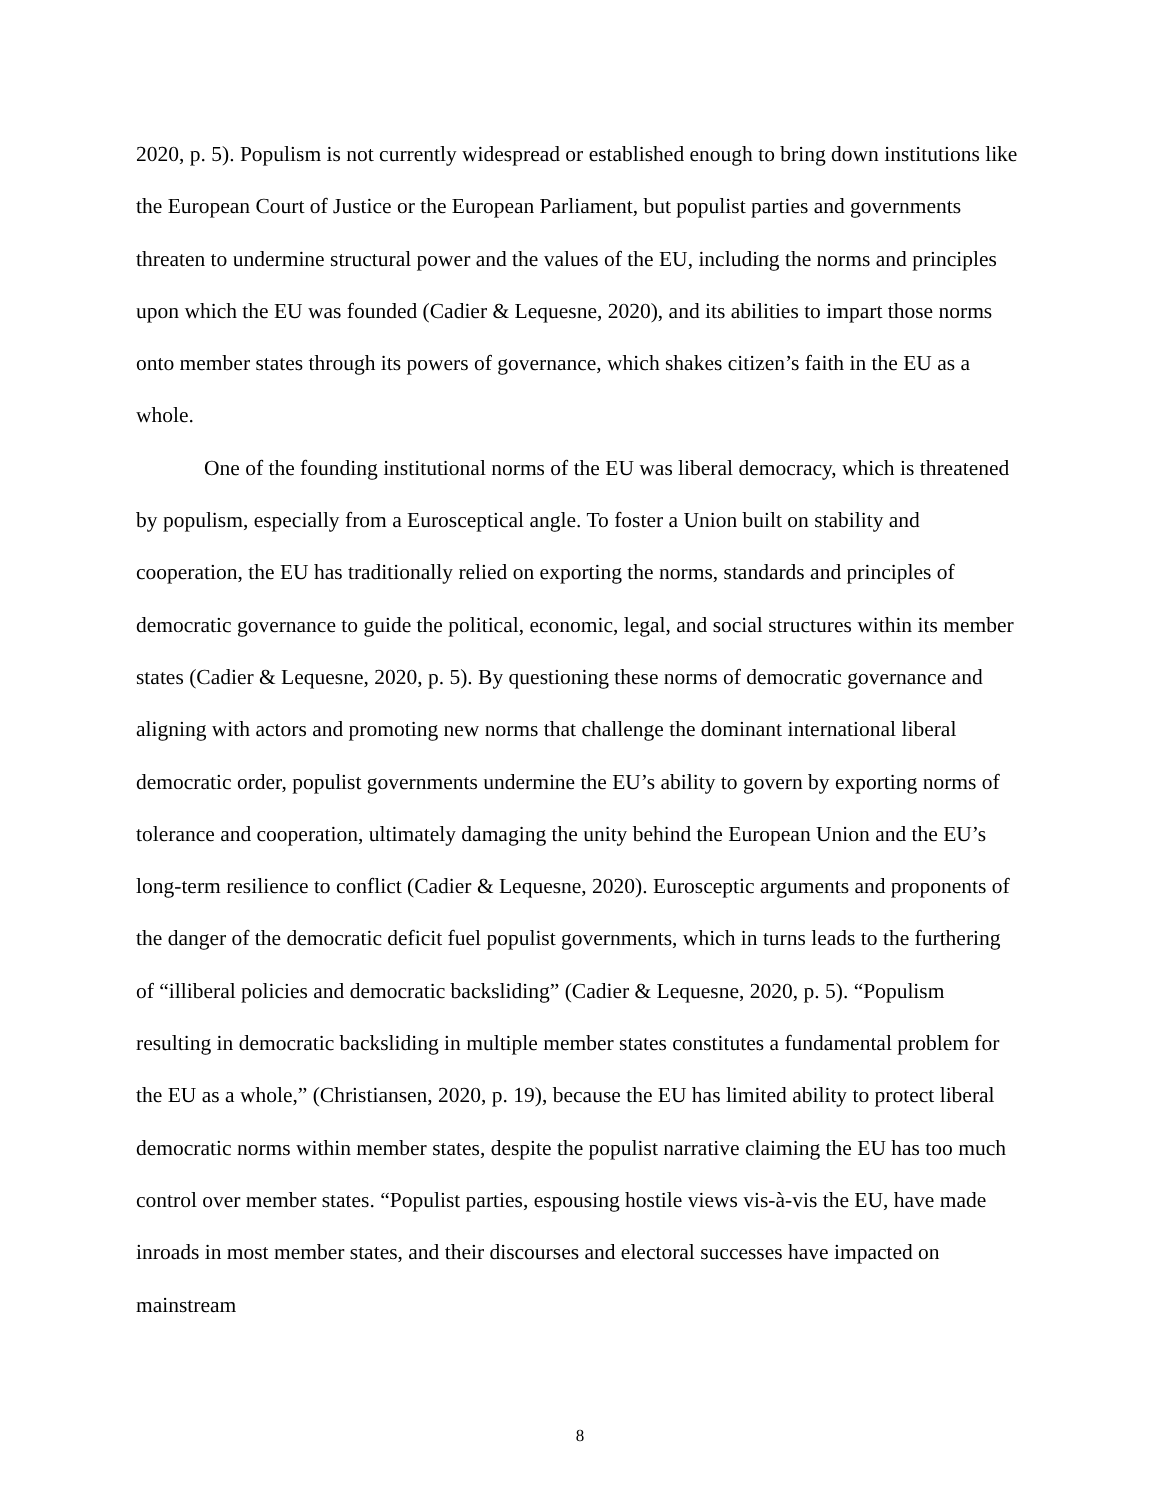2020, p. 5). Populism is not currently widespread or established enough to bring down institutions like the European Court of Justice or the European Parliament, but populist parties and governments threaten to undermine structural power and the values of the EU, including the norms and principles upon which the EU was founded (Cadier & Lequesne, 2020), and its abilities to impart those norms onto member states through its powers of governance, which shakes citizen’s faith in the EU as a whole.
One of the founding institutional norms of the EU was liberal democracy, which is threatened by populism, especially from a Eurosceptical angle. To foster a Union built on stability and cooperation, the EU has traditionally relied on exporting the norms, standards and principles of democratic governance to guide the political, economic, legal, and social structures within its member states (Cadier & Lequesne, 2020, p. 5). By questioning these norms of democratic governance and aligning with actors and promoting new norms that challenge the dominant international liberal democratic order, populist governments undermine the EU’s ability to govern by exporting norms of tolerance and cooperation, ultimately damaging the unity behind the European Union and the EU’s long-term resilience to conflict (Cadier & Lequesne, 2020). Eurosceptic arguments and proponents of the danger of the democratic deficit fuel populist governments, which in turns leads to the furthering of “illiberal policies and democratic backsliding” (Cadier & Lequesne, 2020, p. 5). “Populism resulting in democratic backsliding in multiple member states constitutes a fundamental problem for the EU as a whole,” (Christiansen, 2020, p. 19), because the EU has limited ability to protect liberal democratic norms within member states, despite the populist narrative claiming the EU has too much control over member states. “Populist parties, espousing hostile views vis-à-vis the EU, have made inroads in most member states, and their discourses and electoral successes have impacted on mainstream
8